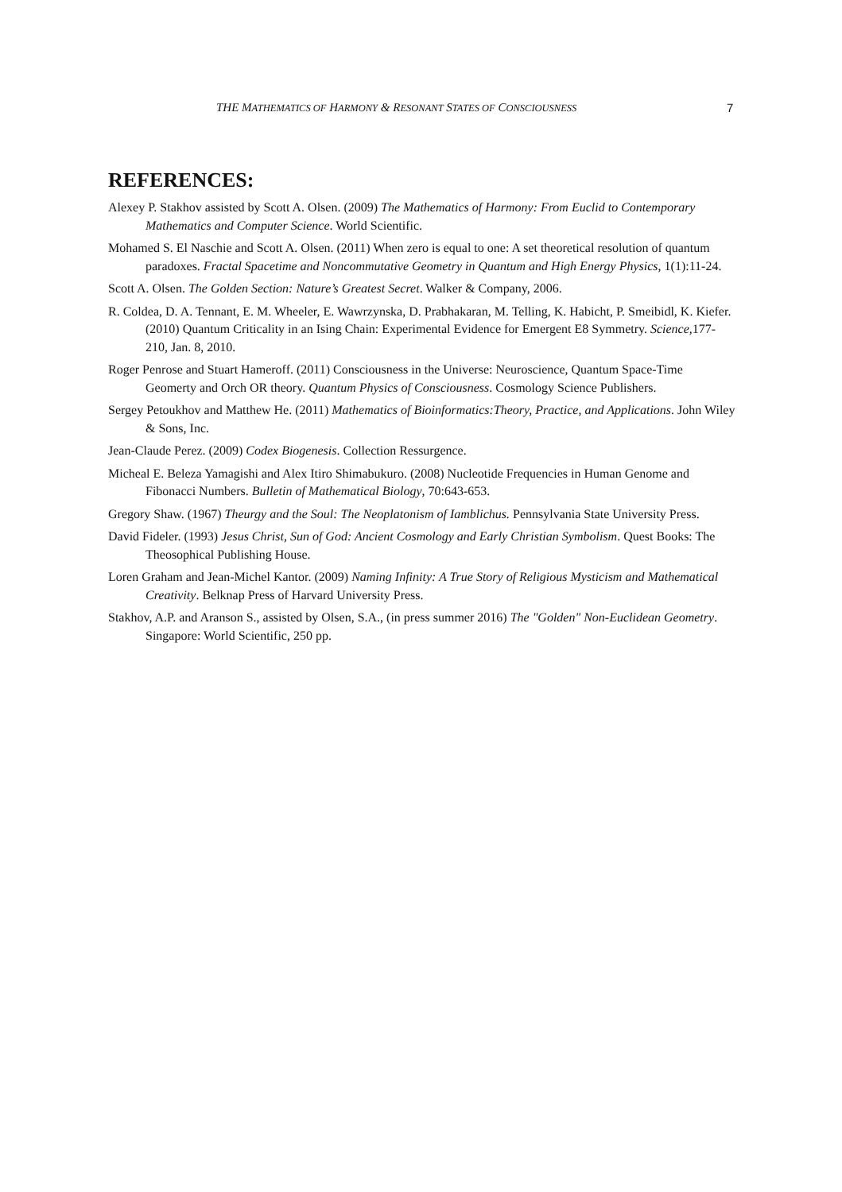THE MATHEMATICS OF HARMONY & RESONANT STATES OF CONSCIOUSNESS 7
REFERENCES:
Alexey P. Stakhov assisted by Scott A. Olsen. (2009) The Mathematics of Harmony: From Euclid to Contemporary Mathematics and Computer Science. World Scientific.
Mohamed S. El Naschie and Scott A. Olsen. (2011) When zero is equal to one: A set theoretical resolution of quantum paradoxes. Fractal Spacetime and Noncommutative Geometry in Quantum and High Energy Physics, 1(1):11-24.
Scott A. Olsen. The Golden Section: Nature’s Greatest Secret. Walker & Company, 2006.
R. Coldea, D. A. Tennant, E. M. Wheeler, E. Wawrzynska, D. Prabhakaran, M. Telling, K. Habicht, P. Smeibidl, K. Kiefer. (2010) Quantum Criticality in an Ising Chain: Experimental Evidence for Emergent E8 Symmetry. Science, 177-210, Jan. 8, 2010.
Roger Penrose and Stuart Hameroff. (2011) Consciousness in the Universe: Neuroscience, Quantum Space-Time Geomerty and Orch OR theory. Quantum Physics of Consciousness. Cosmology Science Publishers.
Sergey Petoukhov and Matthew He. (2011) Mathematics of Bioinformatics:Theory, Practice, and Applications. John Wiley & Sons, Inc.
Jean-Claude Perez. (2009) Codex Biogenesis. Collection Ressurgence.
Micheal E. Beleza Yamagishi and Alex Itiro Shimabukuro. (2008) Nucleotide Frequencies in Human Genome and Fibonacci Numbers. Bulletin of Mathematical Biology, 70:643-653.
Gregory Shaw. (1967) Theurgy and the Soul: The Neoplatonism of Iamblichus. Pennsylvania State University Press.
David Fideler. (1993) Jesus Christ, Sun of God: Ancient Cosmology and Early Christian Symbolism. Quest Books: The Theosophical Publishing House.
Loren Graham and Jean-Michel Kantor. (2009) Naming Infinity: A True Story of Religious Mysticism and Mathematical Creativity. Belknap Press of Harvard University Press.
Stakhov, A.P. and Aranson S., assisted by Olsen, S.A., (in press summer 2016) The "Golden" Non-Euclidean Geometry. Singapore: World Scientific, 250 pp.